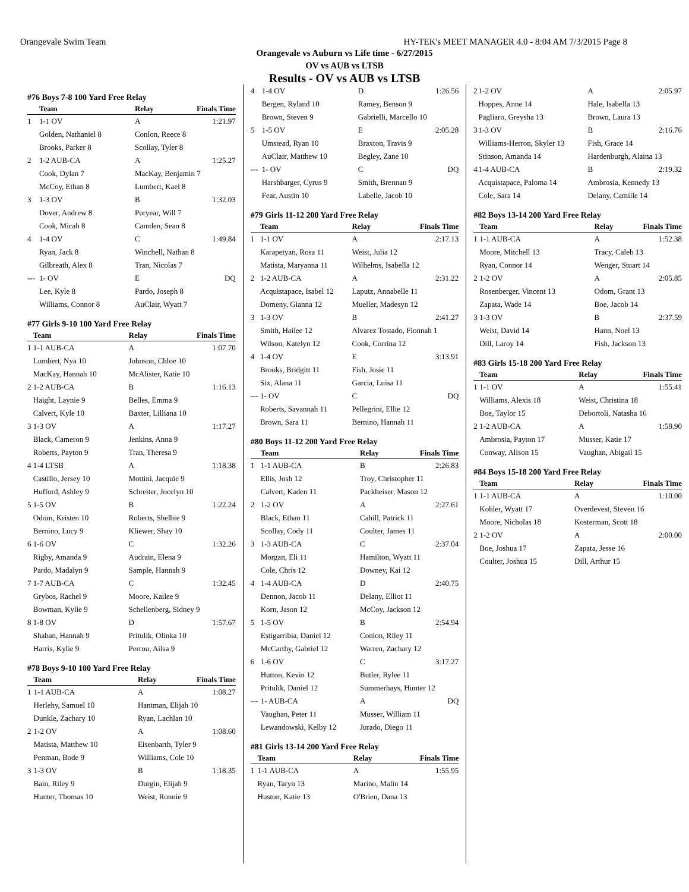Orangevale Swim Team HY-TEK's MEET MANAGER 4.0 - 8:04 AM 7/3/2015 Page 8
Orangevale vs Auburn vs Life time - 6/27/2015
OV vs AUB vs LTSB
Results - OV vs AUB vs LTSB
#76 Boys 7-8 100 Yard Free Relay
| | Team | Relay | Finals Time |
| --- | --- | --- | --- |
| 1 | 1-1 OV | A | 1:21.97 |
| | Golden, Nathaniel 8 | Conlon, Reece 8 | |
| | Brooks, Parker 8 | Scollay, Tyler 8 | |
| 2 | 1-2 AUB-CA | A | 1:25.27 |
| | Cook, Dylan 7 | MacKay, Benjamin 7 | |
| | McCoy, Ethan 8 | Lumbert, Kael 8 | |
| 3 | 1-3 OV | B | 1:32.03 |
| | Dover, Andrew 8 | Puryear, Will 7 | |
| | Cook, Micah 8 | Camden, Sean 8 | |
| 4 | 1-4 OV | C | 1:49.84 |
| | Ryan, Jack 8 | Winchell, Nathan 8 | |
| | Gilbreath, Alex 8 | Tran, Nicolas 7 | |
| --- | 1- OV | E | DQ |
| | Lee, Kyle 8 | Pardo, Joseph 8 | |
| | Williams, Connor 8 | AuClair, Wyatt 7 | |
#77 Girls 9-10 100 Yard Free Relay
| | Team | Relay | Finals Time |
| --- | --- | --- | --- |
| 1 | 1-1 AUB-CA | A | 1:07.70 |
| | Lumbert, Nya 10 | Johnson, Chloe 10 | |
| | MacKay, Hannah 10 | McAlister, Katie 10 | |
| 2 | 1-2 AUB-CA | B | 1:16.13 |
| | Haight, Laynie 9 | Belles, Emma 9 | |
| | Calvert, Kyle 10 | Baxter, Lilliana 10 | |
| 3 | 1-3 OV | A | 1:17.27 |
| | Black, Cameron 9 | Jenkins, Anna 9 | |
| | Roberts, Payton 9 | Tran, Theresa 9 | |
| 4 | 1-4 LTSB | A | 1:18.38 |
| | Castillo, Jersey 10 | Mottini, Jacquie 9 | |
| | Hufford, Ashley 9 | Schreiter, Jocelyn 10 | |
| 5 | 1-5 OV | B | 1:22.24 |
| | Odom, Kristen 10 | Roberts, Shelbie 9 | |
| | Bernino, Lucy 9 | Kliewer, Shay 10 | |
| 6 | 1-6 OV | C | 1:32.26 |
| | Rigby, Amanda 9 | Audrain, Elena 9 | |
| | Pardo, Madalyn 9 | Sample, Hannah 9 | |
| 7 | 1-7 AUB-CA | C | 1:32.45 |
| | Grybos, Rachel 9 | Moore, Kailee 9 | |
| | Bowman, Kylie 9 | Schellenberg, Sidney 9 | |
| 8 | 1-8 OV | D | 1:57.67 |
| | Shaban, Hannah 9 | Pritulik, Olinka 10 | |
| | Harris, Kylie 9 | Perrou, Ailsa 9 | |
#78 Boys 9-10 100 Yard Free Relay
| | Team | Relay | Finals Time |
| --- | --- | --- | --- |
| 1 | 1-1 AUB-CA | A | 1:08.27 |
| | Herlehy, Samuel 10 | Hantman, Elijah 10 | |
| | Dunkle, Zachary 10 | Ryan, Lachlan 10 | |
| 2 | 1-2 OV | A | 1:08.60 |
| | Matista, Matthew 10 | Eisenbarth, Tyler 9 | |
| | Penman, Bode 9 | Williams, Cole 10 | |
| 3 | 1-3 OV | B | 1:18.35 |
| | Bain, Riley 9 | Durgin, Elijah 9 | |
| | Hunter, Thomas 10 | Weist, Ronnie 9 | |
| 4 | 1-4 OV | D | 1:26.56 |
| | Bergen, Ryland 10 | Ramey, Benson 9 | |
| | Brown, Steven 9 | Gabrielli, Marcello 10 | |
| 5 | 1-5 OV | E | 2:05.28 |
| | Umstead, Ryan 10 | Braxton, Travis 9 | |
| | AuClair, Matthew 10 | Begley, Zane 10 | |
| --- | 1- OV | C | DQ |
| | Harshbarger, Cyrus 9 | Smith, Brennan 9 | |
| | Fear, Austin 10 | Labelle, Jacob 10 | |
#79 Girls 11-12 200 Yard Free Relay
| | Team | Relay | Finals Time |
| --- | --- | --- | --- |
| 1 | 1-1 OV | A | 2:17.13 |
| | Karapetyan, Rosa 11 | Weist, Julia 12 | |
| | Matista, Maryanna 11 | Wilhelms, Isabella 12 | |
| 2 | 1-2 AUB-CA | A | 2:31.22 |
| | Acquistapace, Isabel 12 | Laputz, Annabelle 11 | |
| | Domeny, Gianna 12 | Mueller, Madesyn 12 | |
| 3 | 1-3 OV | B | 2:41.27 |
| | Smith, Hailee 12 | Alvarez Tostado, Fionnah 1 | |
| | Wilson, Katelyn 12 | Cook, Corrina 12 | |
| 4 | 1-4 OV | E | 3:13.91 |
| | Brooks, Bridgitt 11 | Fish, Josie 11 | |
| | Six, Alana 11 | Garcia, Luisa 11 | |
| --- | 1- OV | C | DQ |
| | Roberts, Savannah 11 | Pellegrini, Ellie 12 | |
| | Brown, Sara 11 | Bernino, Hannah 11 | |
#80 Boys 11-12 200 Yard Free Relay
| | Team | Relay | Finals Time |
| --- | --- | --- | --- |
| 1 | 1-1 AUB-CA | B | 2:26.83 |
| | Ellis, Josh 12 | Troy, Christopher 11 | |
| | Calvert, Kaden 11 | Packheiser, Mason 12 | |
| 2 | 1-2 OV | A | 2:27.61 |
| | Black, Ethan 11 | Cahill, Patrick 11 | |
| | Scollay, Cody 11 | Coulter, James 11 | |
| 3 | 1-3 AUB-CA | C | 2:37.04 |
| | Morgan, Eli 11 | Hamilton, Wyatt 11 | |
| | Cole, Chris 12 | Downey, Kai 12 | |
| 4 | 1-4 AUB-CA | D | 2:40.75 |
| | Dennon, Jacob 11 | Delany, Elliot 11 | |
| | Korn, Jason 12 | McCoy, Jackson 12 | |
| 5 | 1-5 OV | B | 2:54.94 |
| | Estigarribia, Daniel 12 | Conlon, Riley 11 | |
| | McCarthy, Gabriel 12 | Warren, Zachary 12 | |
| 6 | 1-6 OV | C | 3:17.27 |
| | Hutton, Kevin 12 | Butler, Rylee 11 | |
| | Pritulik, Daniel 12 | Summerhays, Hunter 12 | |
| --- | 1- AUB-CA | A | DQ |
| | Vaughan, Peter 11 | Musser, William 11 | |
| | Lewandowski, Kelby 12 | Jurado, Diego 11 | |
#81 Girls 13-14 200 Yard Free Relay
| | Team | Relay | Finals Time |
| --- | --- | --- | --- |
| 1 | 1-1 AUB-CA | A | 1:55.95 |
| | Ryan, Taryn 13 | Marino, Malin 14 | |
| | Huston, Katie 13 | O'Brien, Dana 13 | |
| 2 | 1-2 OV | A | 2:05.97 |
| | Hoppes, Anne 14 | Hale, Isabella 13 | |
| | Pagliaro, Greysha 13 | Brown, Laura 13 | |
| 3 | 1-3 OV | B | 2:16.76 |
| | Williams-Herron, Skyler 13 | Fish, Grace 14 | |
| | Stinson, Amanda 14 | Hardenburgh, Alaina 13 | |
| 4 | 1-4 AUB-CA | B | 2:19.32 |
| | Acquistapace, Paloma 14 | Ambrosia, Kennedy 13 | |
| | Cole, Sara 14 | Delany, Camille 14 | |
#82 Boys 13-14 200 Yard Free Relay
| | Team | Relay | Finals Time |
| --- | --- | --- | --- |
| 1 | 1-1 AUB-CA | A | 1:52.38 |
| | Moore, Mitchell 13 | Tracy, Caleb 13 | |
| | Ryan, Connor 14 | Wenger, Stuart 14 | |
| 2 | 1-2 OV | A | 2:05.85 |
| | Rosenberger, Vincent 13 | Odom, Grant 13 | |
| | Zapata, Wade 14 | Boe, Jacob 14 | |
| 3 | 1-3 OV | B | 2:37.59 |
| | Weist, David 14 | Hann, Noel 13 | |
| | Dill, Laroy 14 | Fish, Jackson 13 | |
#83 Girls 15-18 200 Yard Free Relay
| | Team | Relay | Finals Time |
| --- | --- | --- | --- |
| 1 | 1-1 OV | A | 1:55.41 |
| | Williams, Alexis 18 | Weist, Christina 18 | |
| | Boe, Taylor 15 | Debortoli, Natasha 16 | |
| 2 | 1-2 AUB-CA | A | 1:58.90 |
| | Ambrosia, Payton 17 | Musser, Katie 17 | |
| | Conway, Alison 15 | Vaughan, Abigail 15 | |
#84 Boys 15-18 200 Yard Free Relay
| | Team | Relay | Finals Time |
| --- | --- | --- | --- |
| 1 | 1-1 AUB-CA | A | 1:10.00 |
| | Kohler, Wyatt 17 | Overdevest, Steven 16 | |
| | Moore, Nicholas 18 | Kosterman, Scott 18 | |
| 2 | 1-2 OV | A | 2:00.00 |
| | Boe, Joshua 17 | Zapata, Jesse 16 | |
| | Coulter, Joshua 15 | Dill, Arthur 15 | |